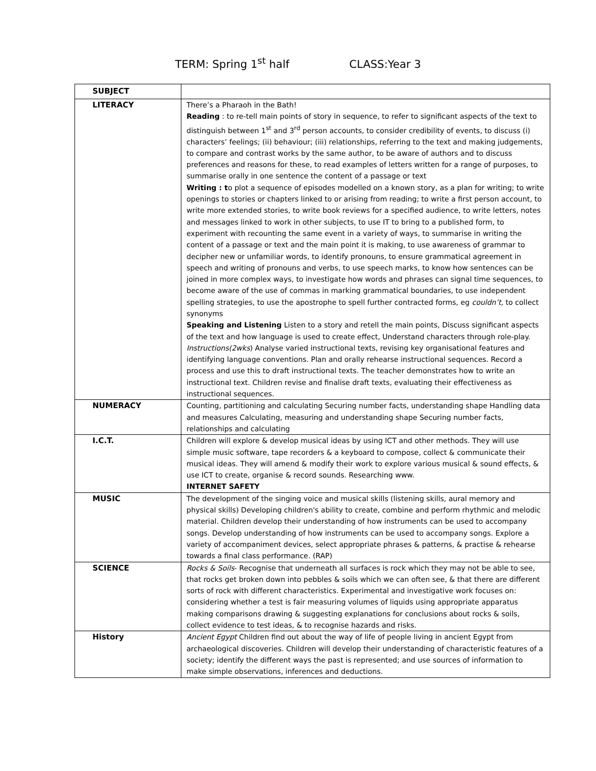TERM: Spring 1<sup>st</sup> half CLASS:Year 3
| SUBJECT | |
| LITERACY | There’s a Pharaoh in the Bath! Reading : to re-tell main points of story in sequence, to refer to significant aspects of the text to distinguish between 1<sup>st</sup> and 3<sup>rd</sup> person accounts, to consider credibility of events, to discuss (i) characters’ feelings; (ii) behaviour; (iii) relationships, referring to the text and making judgements, to compare and contrast works by the same author, to be aware of authors and to discuss preferences and reasons for these, to read examples of letters written for a range of purposes, to summarise orally in one sentence the content of a passage or text Writing : t o plot a sequence of episodes modelled on a known story, as a plan for writing; to write openings to stories or chapters linked to or arising from reading; to write a first person account, to write more extended stories, to write book reviews for a specified audience, to write letters, notes and messages linked to work in other subjects, to use IT to bring to a published form, to experiment with recounting the same event in a variety of ways, to summarise in writing the content of a passage or text and the main point it is making, to use awareness of grammar to decipher new or unfamiliar words, to identify pronouns, to ensure grammatical agreement in speech and writing of pronouns and verbs, to use speech marks, to know how sentences can be joined in more complex ways, to investigate how words and phrases can signal time sequences, to become aware of the use of commas in marking grammatical boundaries, to use independent spelling strategies, to use the apostrophe to spell further contracted forms, eg couldn’t, to collect synonyms Speaking and Listening Listen to a story and retell the main points, Discuss significant aspects of the text and how language is used to create effect, Understand characters through role-play. Instructions(2wks ) Analyse varied instructional texts, revising key organisational features and identifying language conventions. Plan and orally rehearse instructional sequences. Record a process and use this to draft instructional texts. The teacher demonstrates how to write an instructional text. Children revise and finalise draft texts, evaluating their effectiveness as instructional sequences. |
| NUMERACY | Counting, partitioning and calculating Securing number facts, understanding shape Handling data and measures Calculating, measuring and understanding shape Securing number facts, relationships and calculating |
| I.C.T. | Children will explore & develop musical ideas by using ICT and other methods. They will use simple music software, tape recorders & a keyboard to compose, collect & communicate their musical ideas. They will amend & modify their work to explore various musical & sound effects, & use ICT to create, organise & record sounds. Researching www. INTERNET SAFETY |
| MUSIC | The development of the singing voice and musical skills (listening skills, aural memory and physical skills) Developing children's ability to create, combine and perform rhythmic and melodic material. Children develop their understanding of how instruments can be used to accompany songs. Develop understanding of how instruments can be used to accompany songs. Explore a variety of accompaniment devices, select appropriate phrases & patterns, & practise & rehearse towards a final class performance. (RAP) |
| SCIENCE | Rocks & Soils - Recognise that underneath all surfaces is rock which they may not be able to see, that rocks get broken down into pebbles & soils which we can often see, & that there are different sorts of rock with different characteristics. Experimental and investigative work focuses on: considering whether a test is fair measuring volumes of liquids using appropriate apparatus making comparisons drawing & suggesting explanations for conclusions about rocks & soils, collect evidence to test ideas, & to recognise hazards and risks. |
| History | Ancient Egypt Children find out about the way of life of people living in ancient Egypt from archaeological discoveries. Children will develop their understanding of characteristic features of a society; identify the different ways the past is represented; and use sources of information to make simple observations, inferences and deductions. |